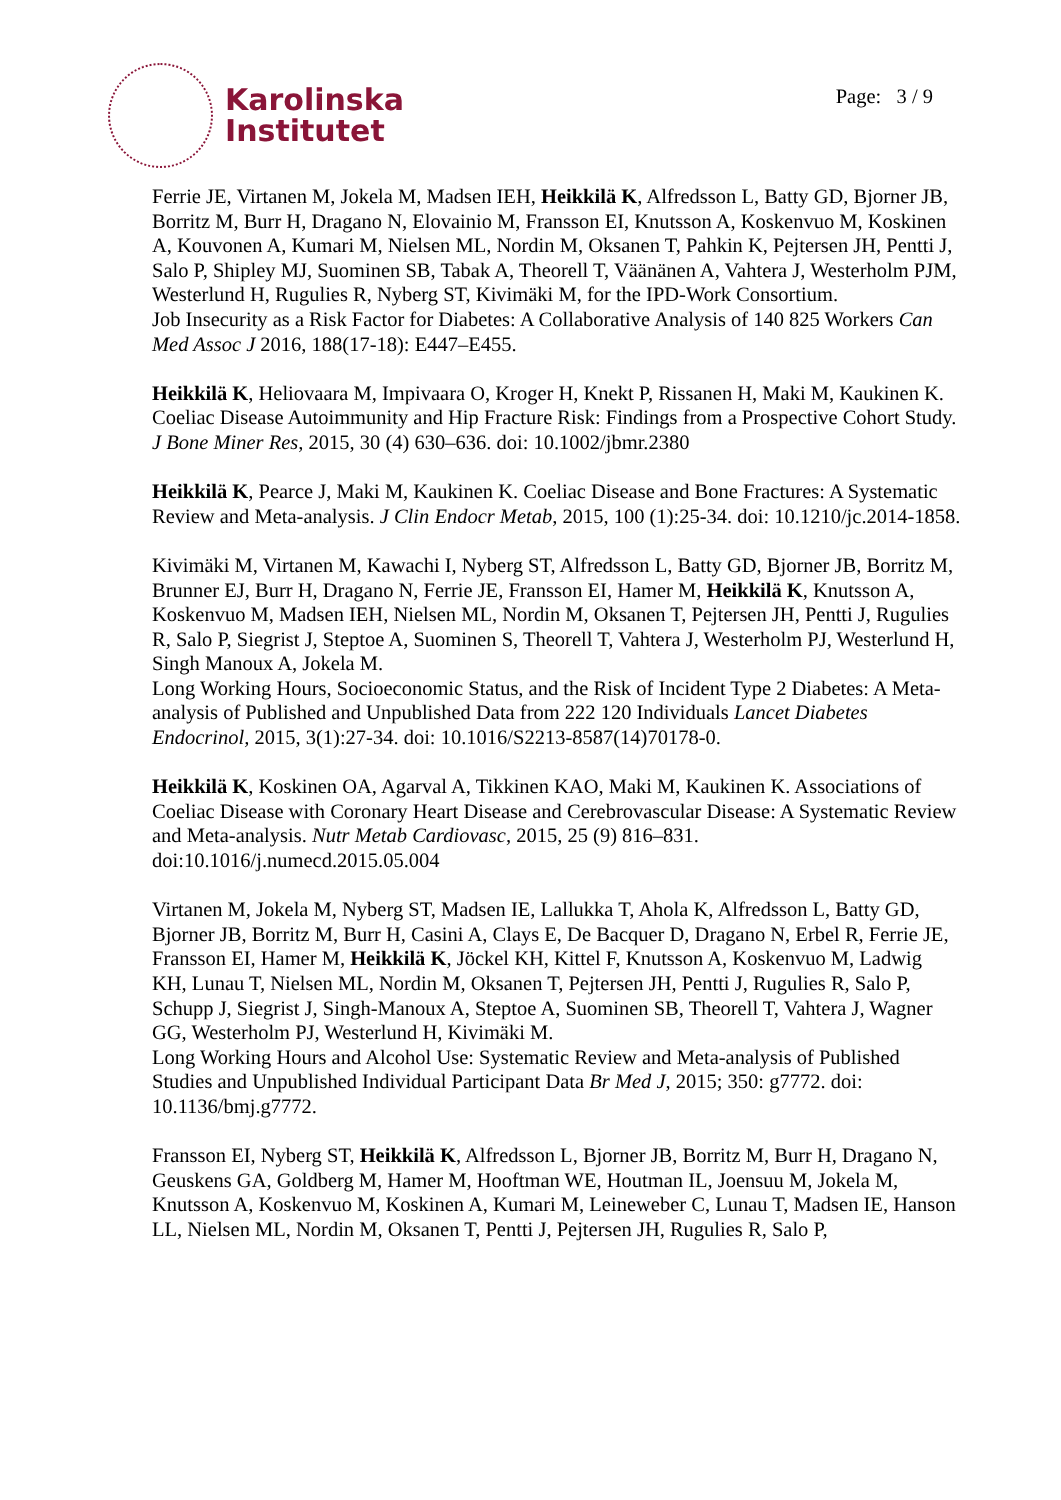Karolinska
Institutet
Page: 3 / 9
Ferrie JE, Virtanen M, Jokela M, Madsen IEH, Heikkilä K, Alfredsson L, Batty GD, Bjorner JB, Borritz M, Burr H, Dragano N, Elovainio M, Fransson EI, Knutsson A, Koskenvuo M, Koskinen A, Kouvonen A, Kumari M, Nielsen ML, Nordin M, Oksanen T, Pahkin K, Pejtersen JH, Pentti J, Salo P, Shipley MJ, Suominen SB, Tabak A, Theorell T, Väänänen A, Vahtera J, Westerholm PJM, Westerlund H, Rugulies R, Nyberg ST, Kivimäki M, for the IPD-Work Consortium.
Job Insecurity as a Risk Factor for Diabetes: A Collaborative Analysis of 140 825 Workers Can Med Assoc J 2016, 188(17-18): E447–E455.
Heikkilä K, Heliovaara M, Impivaara O, Kroger H, Knekt P, Rissanen H, Maki M, Kaukinen K. Coeliac Disease Autoimmunity and Hip Fracture Risk: Findings from a Prospective Cohort Study. J Bone Miner Res, 2015, 30 (4) 630–636. doi: 10.1002/jbmr.2380
Heikkilä K, Pearce J, Maki M, Kaukinen K. Coeliac Disease and Bone Fractures: A Systematic Review and Meta-analysis. J Clin Endocr Metab, 2015, 100 (1):25-34. doi: 10.1210/jc.2014-1858.
Kivimäki M, Virtanen M, Kawachi I, Nyberg ST, Alfredsson L, Batty GD, Bjorner JB, Borritz M, Brunner EJ, Burr H, Dragano N, Ferrie JE, Fransson EI, Hamer M, Heikkilä K, Knutsson A, Koskenvuo M, Madsen IEH, Nielsen ML, Nordin M, Oksanen T, Pejtersen JH, Pentti J, Rugulies R, Salo P, Siegrist J, Steptoe A, Suominen S, Theorell T, Vahtera J, Westerholm PJ, Westerlund H, Singh Manoux A, Jokela M.
Long Working Hours, Socioeconomic Status, and the Risk of Incident Type 2 Diabetes: A Meta-analysis of Published and Unpublished Data from 222 120 Individuals Lancet Diabetes Endocrinol, 2015, 3(1):27-34. doi: 10.1016/S2213-8587(14)70178-0.
Heikkilä K, Koskinen OA, Agarval A, Tikkinen KAO, Maki M, Kaukinen K. Associations of Coeliac Disease with Coronary Heart Disease and Cerebrovascular Disease: A Systematic Review and Meta-analysis. Nutr Metab Cardiovasc, 2015, 25 (9) 816–831. doi:10.1016/j.numecd.2015.05.004
Virtanen M, Jokela M, Nyberg ST, Madsen IE, Lallukka T, Ahola K, Alfredsson L, Batty GD, Bjorner JB, Borritz M, Burr H, Casini A, Clays E, De Bacquer D, Dragano N, Erbel R, Ferrie JE, Fransson EI, Hamer M, Heikkilä K, Jöckel KH, Kittel F, Knutsson A, Koskenvuo M, Ladwig KH, Lunau T, Nielsen ML, Nordin M, Oksanen T, Pejtersen JH, Pentti J, Rugulies R, Salo P, Schupp J, Siegrist J, Singh-Manoux A, Steptoe A, Suominen SB, Theorell T, Vahtera J, Wagner GG, Westerholm PJ, Westerlund H, Kivimäki M.
Long Working Hours and Alcohol Use: Systematic Review and Meta-analysis of Published Studies and Unpublished Individual Participant Data Br Med J, 2015; 350: g7772. doi: 10.1136/bmj.g7772.
Fransson EI, Nyberg ST, Heikkilä K, Alfredsson L, Bjorner JB, Borritz M, Burr H, Dragano N, Geuskens GA, Goldberg M, Hamer M, Hooftman WE, Houtman IL, Joensuu M, Jokela M, Knutsson A, Koskenvuo M, Koskinen A, Kumari M, Leineweber C, Lunau T, Madsen IE, Hanson LL, Nielsen ML, Nordin M, Oksanen T, Pentti J, Pejtersen JH, Rugulies R, Salo P,